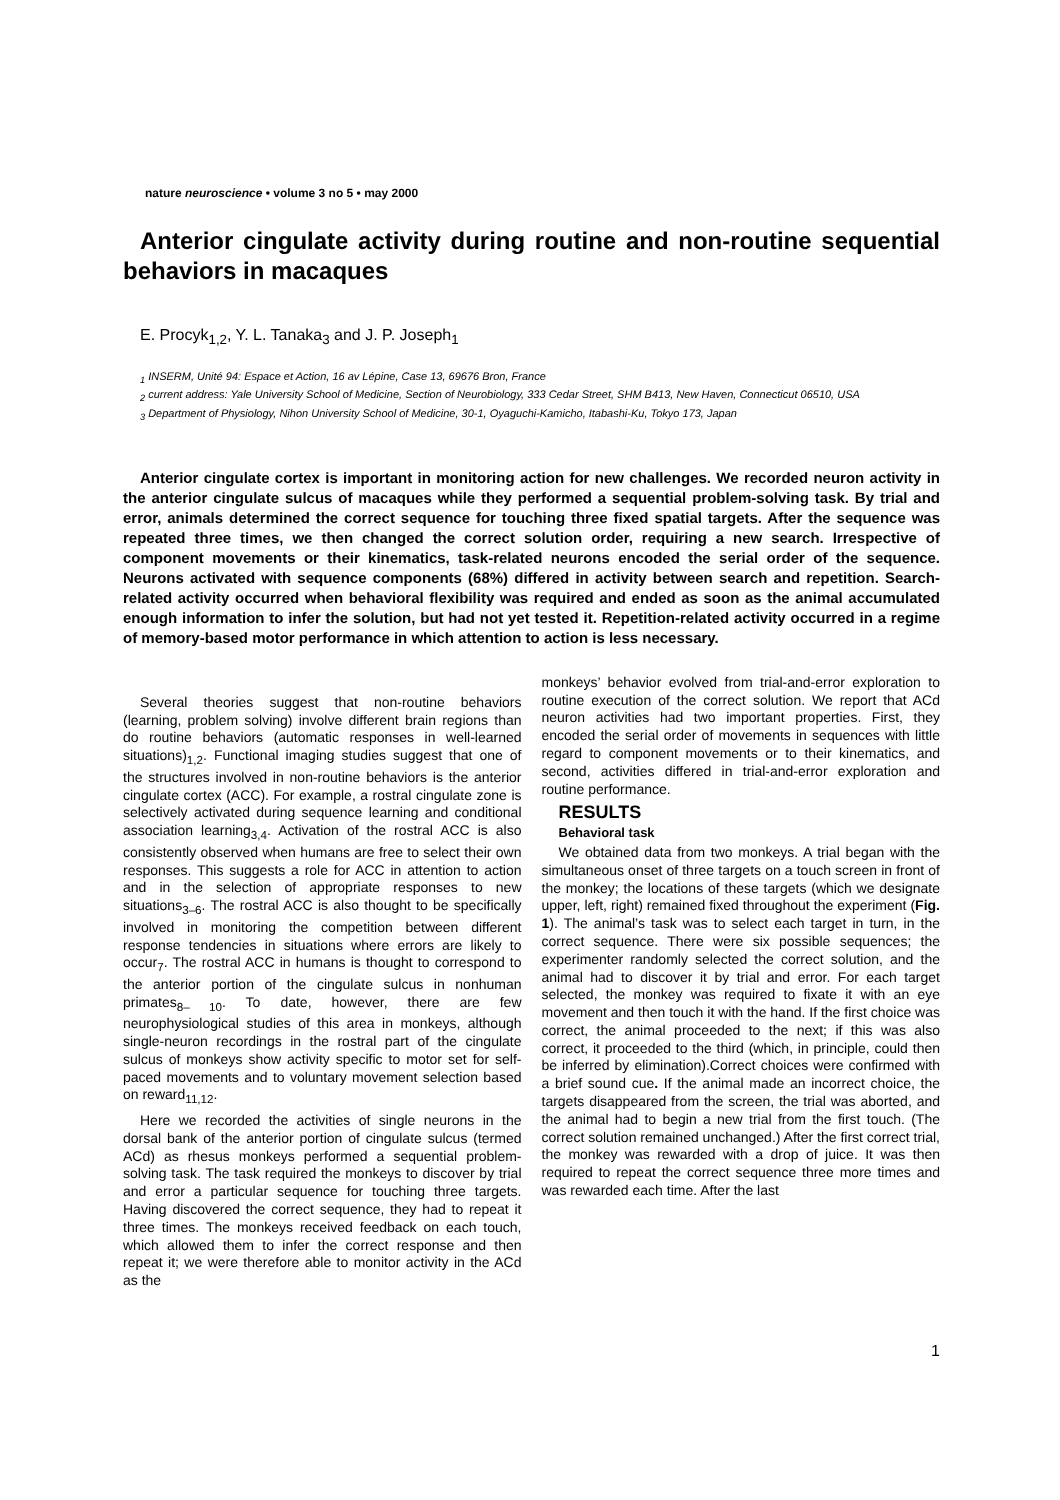nature neuroscience • volume 3 no 5 • may 2000
Anterior cingulate activity during routine and non-routine sequential behaviors in macaques
E. Procyk<sub>1,2</sub>, Y. L. Tanaka<sub>3</sub> and J. P. Joseph<sub>1</sub>
<sub>1</sub> INSERM, Unité 94: Espace et Action, 16 av Lépine, Case 13, 69676 Bron, France
<sub>2</sub> current address: Yale University School of Medicine, Section of Neurobiology, 333 Cedar Street, SHM B413, New Haven, Connecticut 06510, USA
<sub>3</sub> Department of Physiology, Nihon University School of Medicine, 30-1, Oyaguchi-Kamicho, Itabashi-Ku, Tokyo 173, Japan
Anterior cingulate cortex is important in monitoring action for new challenges. We recorded neuron activity in the anterior cingulate sulcus of macaques while they performed a sequential problem-solving task. By trial and error, animals determined the correct sequence for touching three fixed spatial targets. After the sequence was repeated three times, we then changed the correct solution order, requiring a new search. Irrespective of component movements or their kinematics, task-related neurons encoded the serial order of the sequence. Neurons activated with sequence components (68%) differed in activity between search and repetition. Search-related activity occurred when behavioral flexibility was required and ended as soon as the animal accumulated enough information to infer the solution, but had not yet tested it. Repetition-related activity occurred in a regime of memory-based motor performance in which attention to action is less necessary.
Several theories suggest that non-routine behaviors (learning, problem solving) involve different brain regions than do routine behaviors (automatic responses in well-learned situations)<sub>1,2</sub>. Functional imaging studies suggest that one of the structures involved in non-routine behaviors is the anterior cingulate cortex (ACC). For example, a rostral cingulate zone is selectively activated during sequence learning and conditional association learning<sub>3,4</sub>. Activation of the rostral ACC is also consistently observed when humans are free to select their own responses. This suggests a role for ACC in attention to action and in the selection of appropriate responses to new situations<sub>3–6</sub>. The rostral ACC is also thought to be specifically involved in monitoring the competition between different response tendencies in situations where errors are likely to occur<sub>7</sub>. The rostral ACC in humans is thought to correspond to the anterior portion of the cingulate sulcus in nonhuman primates<sub>8– 10</sub>. To date, however, there are few neurophysiological studies of this area in monkeys, although single-neuron recordings in the rostral part of the cingulate sulcus of monkeys show activity specific to motor set for self-paced movements and to voluntary movement selection based on reward<sub>11,12</sub>.
Here we recorded the activities of single neurons in the dorsal bank of the anterior portion of cingulate sulcus (termed ACd) as rhesus monkeys performed a sequential problem-solving task. The task required the monkeys to discover by trial and error a particular sequence for touching three targets. Having discovered the correct sequence, they had to repeat it three times. The monkeys received feedback on each touch, which allowed them to infer the correct response and then repeat it; we were therefore able to monitor activity in the ACd as the
monkeys’ behavior evolved from trial-and-error exploration to routine execution of the correct solution. We report that ACd neuron activities had two important properties. First, they encoded the serial order of movements in sequences with little regard to component movements or to their kinematics, and second, activities differed in trial-and-error exploration and routine performance.
RESULTS
Behavioral task
We obtained data from two monkeys. A trial began with the simultaneous onset of three targets on a touch screen in front of the monkey; the locations of these targets (which we designate upper, left, right) remained fixed throughout the experiment (Fig. 1). The animal’s task was to select each target in turn, in the correct sequence. There were six possible sequences; the experimenter randomly selected the correct solution, and the animal had to discover it by trial and error. For each target selected, the monkey was required to fixate it with an eye movement and then touch it with the hand. If the first choice was correct, the animal proceeded to the next; if this was also correct, it proceeded to the third (which, in principle, could then be inferred by elimination).Correct choices were confirmed with a brief sound cue. If the animal made an incorrect choice, the targets disappeared from the screen, the trial was aborted, and the animal had to begin a new trial from the first touch. (The correct solution remained unchanged.) After the first correct trial, the monkey was rewarded with a drop of juice. It was then required to repeat the correct sequence three more times and was rewarded each time. After the last
1